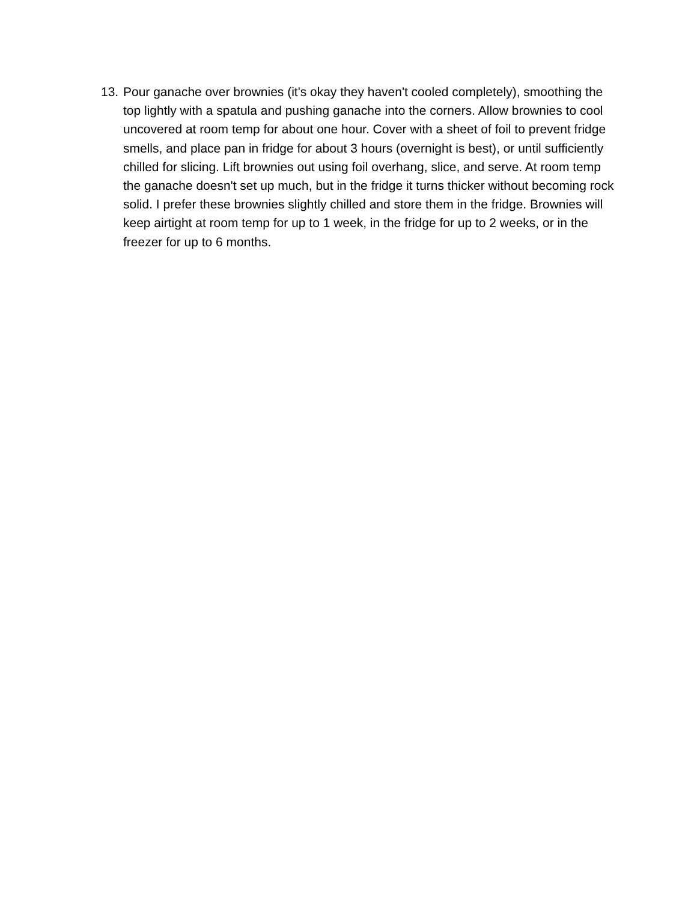13.
Pour ganache over brownies (it's okay they haven't cooled completely), smoothing the top lightly with a spatula and pushing ganache into the corners. Allow brownies to cool uncovered at room temp for about one hour. Cover with a sheet of foil to prevent fridge smells, and place pan in fridge for about 3 hours (overnight is best), or until sufficiently chilled for slicing. Lift brownies out using foil overhang, slice, and serve. At room temp the ganache doesn't set up much, but in the fridge it turns thicker without becoming rock solid. I prefer these brownies slightly chilled and store them in the fridge. Brownies will keep airtight at room temp for up to 1 week, in the fridge for up to 2 weeks, or in the freezer for up to 6 months.